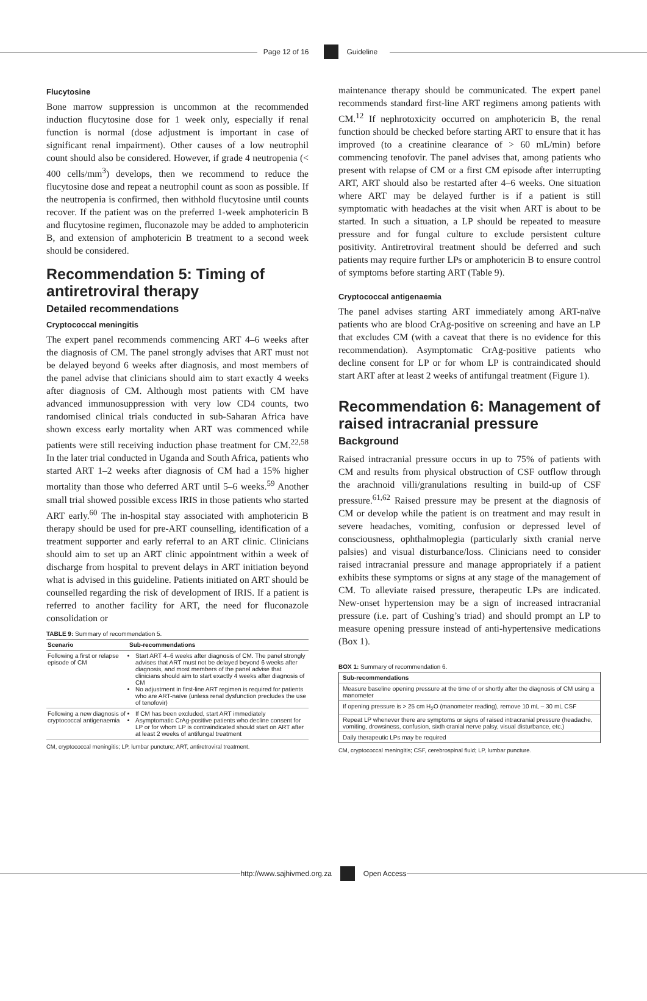Page 12 of 16 Guideline
Flucytosine
Bone marrow suppression is uncommon at the recommended induction flucytosine dose for 1 week only, especially if renal function is normal (dose adjustment is important in case of significant renal impairment). Other causes of a low neutrophil count should also be considered. However, if grade 4 neutropenia (< 400 cells/mm<sup>3</sup>) develops, then we recommend to reduce the flucytosine dose and repeat a neutrophil count as soon as possible. If the neutropenia is confirmed, then withhold flucytosine until counts recover. If the patient was on the preferred 1-week amphotericin B and flucytosine regimen, fluconazole may be added to amphotericin B, and extension of amphotericin B treatment to a second week should be considered.
Recommendation 5: Timing of antiretroviral therapy
Detailed recommendations
Cryptococcal meningitis
The expert panel recommends commencing ART 4–6 weeks after the diagnosis of CM. The panel strongly advises that ART must not be delayed beyond 6 weeks after diagnosis, and most members of the panel advise that clinicians should aim to start exactly 4 weeks after diagnosis of CM. Although most patients with CM have advanced immunosuppression with very low CD4 counts, two randomised clinical trials conducted in sub-Saharan Africa have shown excess early mortality when ART was commenced while patients were still receiving induction phase treatment for CM.<sup>22,58</sup> In the later trial conducted in Uganda and South Africa, patients who started ART 1–2 weeks after diagnosis of CM had a 15% higher mortality than those who deferred ART until 5–6 weeks.<sup>59</sup> Another small trial showed possible excess IRIS in those patients who started ART early.<sup>60</sup> The in-hospital stay associated with amphotericin B therapy should be used for pre-ART counselling, identification of a treatment supporter and early referral to an ART clinic. Clinicians should aim to set up an ART clinic appointment within a week of discharge from hospital to prevent delays in ART initiation beyond what is advised in this guideline. Patients initiated on ART should be counselled regarding the risk of development of IRIS. If a patient is referred to another facility for ART, the need for fluconazole consolidation or
TABLE 9: Summary of recommendation 5.
| Scenario | Sub-recommendations |
| --- | --- |
| Following a first or relapse episode of CM | Start ART 4–6 weeks after diagnosis of CM. The panel strongly advises that ART must not be delayed beyond 6 weeks after diagnosis, and most members of the panel advise that clinicians should aim to start exactly 4 weeks after diagnosis of CM No adjustment in first-line ART regimen is required for patients who are ART-naïve (unless renal dysfunction precludes the use of tenofovir) |
| Following a new diagnosis of cryptococcal antigenaemia | If CM has been excluded, start ART immediately Asymptomatic CrAg-positive patients who decline consent for LP or for whom LP is contraindicated should start on ART after at least 2 weeks of antifungal treatment |
CM, cryptococcal meningitis; LP, lumbar puncture; ART, antiretroviral treatment.
maintenance therapy should be communicated. The expert panel recommends standard first-line ART regimens among patients with CM.<sup>12</sup> If nephrotoxicity occurred on amphotericin B, the renal function should be checked before starting ART to ensure that it has improved (to a creatinine clearance of > 60 mL/min) before commencing tenofovir. The panel advises that, among patients who present with relapse of CM or a first CM episode after interrupting ART, ART should also be restarted after 4–6 weeks. One situation where ART may be delayed further is if a patient is still symptomatic with headaches at the visit when ART is about to be started. In such a situation, a LP should be repeated to measure pressure and for fungal culture to exclude persistent culture positivity. Antiretroviral treatment should be deferred and such patients may require further LPs or amphotericin B to ensure control of symptoms before starting ART (Table 9).
Cryptococcal antigenaemia
The panel advises starting ART immediately among ART-naïve patients who are blood CrAg-positive on screening and have an LP that excludes CM (with a caveat that there is no evidence for this recommendation). Asymptomatic CrAg-positive patients who decline consent for LP or for whom LP is contraindicated should start ART after at least 2 weeks of antifungal treatment (Figure 1).
Recommendation 6: Management of raised intracranial pressure
Background
Raised intracranial pressure occurs in up to 75% of patients with CM and results from physical obstruction of CSF outflow through the arachnoid villi/granulations resulting in build-up of CSF pressure.<sup>61,62</sup> Raised pressure may be present at the diagnosis of CM or develop while the patient is on treatment and may result in severe headaches, vomiting, confusion or depressed level of consciousness, ophthalmoplegia (particularly sixth cranial nerve palsies) and visual disturbance/loss. Clinicians need to consider raised intracranial pressure and manage appropriately if a patient exhibits these symptoms or signs at any stage of the management of CM. To alleviate raised pressure, therapeutic LPs are indicated. New-onset hypertension may be a sign of increased intracranial pressure (i.e. part of Cushing’s triad) and should prompt an LP to measure opening pressure instead of anti-hypertensive medications (Box 1).
BOX 1: Summary of recommendation 6.
Sub-recommendations
Measure baseline opening pressure at the time of or shortly after the diagnosis of CM using a manometer
If opening pressure is > 25 cm H<sub>2</sub>O (manometer reading), remove 10 mL – 30 mL CSF
Repeat LP whenever there are symptoms or signs of raised intracranial pressure (headache, vomiting, drowsiness, confusion, sixth cranial nerve palsy, visual disturbance, etc.)
Daily therapeutic LPs may be required
CM, cryptococcal meningitis; CSF, cerebrospinal fluid; LP, lumbar puncture.
http://www.sajhivmed.org.za Open Access